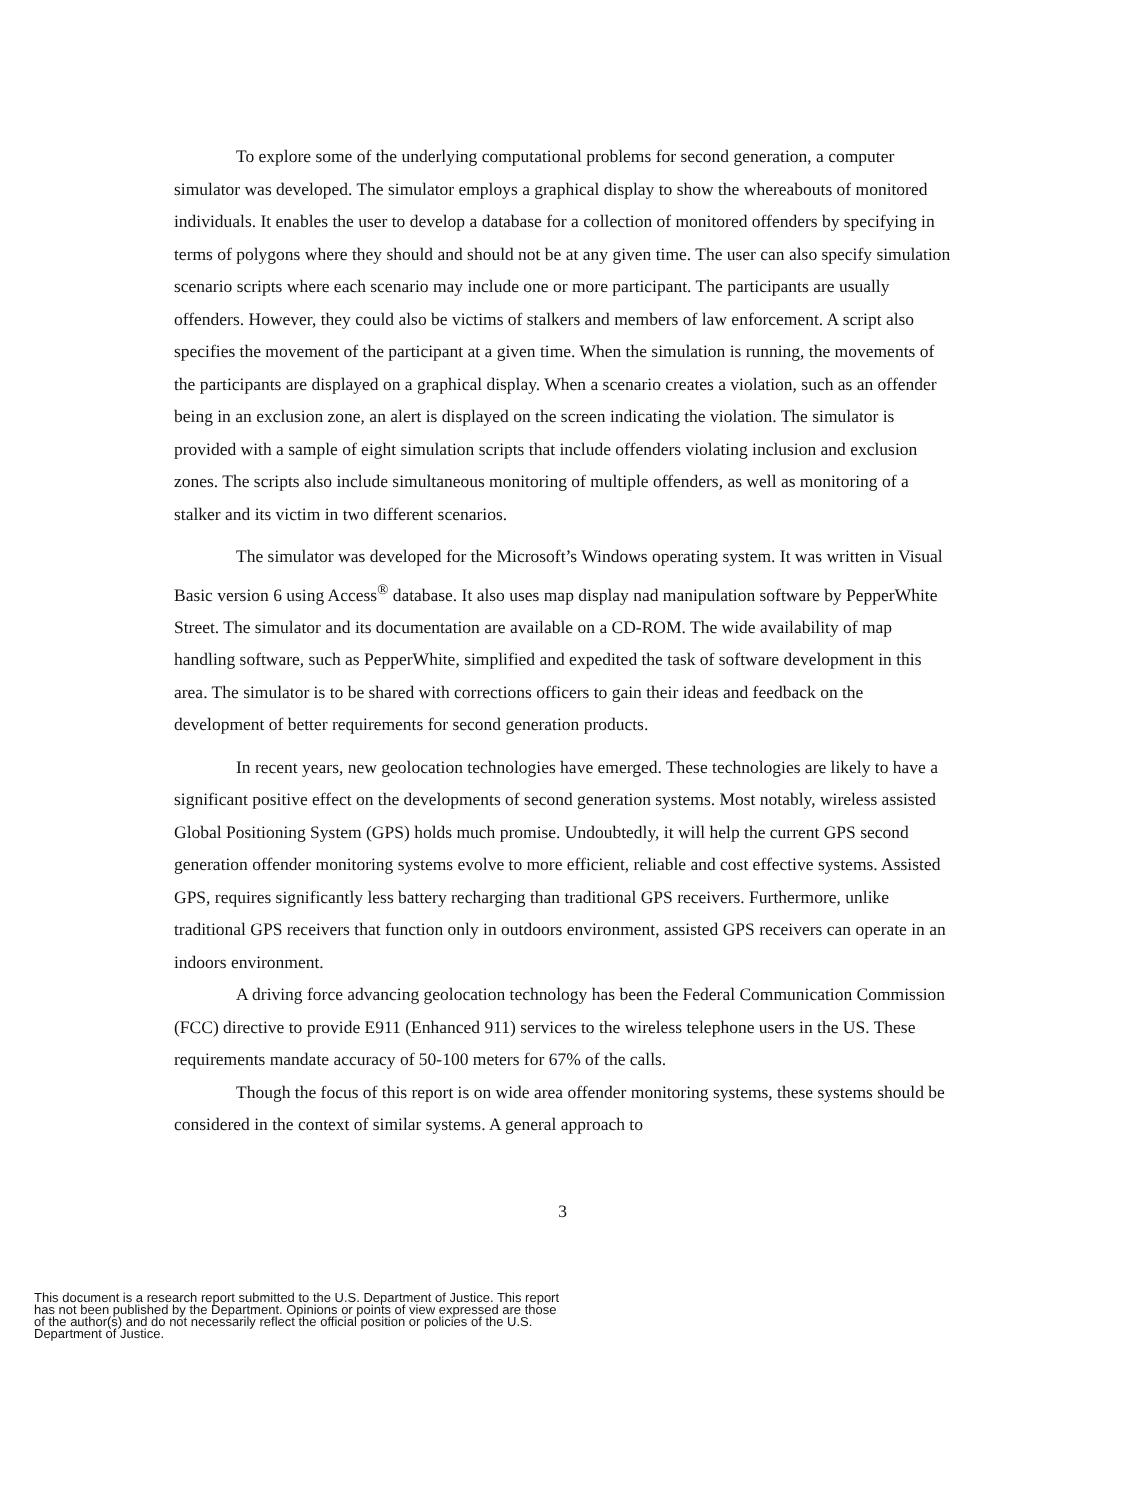To explore some of the underlying computational problems for second generation, a computer simulator was developed. The simulator employs a graphical display to show the whereabouts of monitored individuals. It enables the user to develop a database for a collection of monitored offenders by specifying in terms of polygons where they should and should not be at any given time. The user can also specify simulation scenario scripts where each scenario may include one or more participant. The participants are usually offenders. However, they could also be victims of stalkers and members of law enforcement. A script also specifies the movement of the participant at a given time. When the simulation is running, the movements of the participants are displayed on a graphical display. When a scenario creates a violation, such as an offender being in an exclusion zone, an alert is displayed on the screen indicating the violation. The simulator is provided with a sample of eight simulation scripts that include offenders violating inclusion and exclusion zones. The scripts also include simultaneous monitoring of multiple offenders, as well as monitoring of a stalker and its victim in two different scenarios.
The simulator was developed for the Microsoft’s Windows operating system. It was written in Visual Basic version 6 using Access<sup>®</sup> database. It also uses map display nad manipulation software by PepperWhite Street. The simulator and its documentation are available on a CD-ROM. The wide availability of map handling software, such as PepperWhite, simplified and expedited the task of software development in this area. The simulator is to be shared with corrections officers to gain their ideas and feedback on the development of better requirements for second generation products.
In recent years, new geolocation technologies have emerged. These technologies are likely to have a significant positive effect on the developments of second generation systems. Most notably, wireless assisted Global Positioning System (GPS) holds much promise. Undoubtedly, it will help the current GPS second generation offender monitoring systems evolve to more efficient, reliable and cost effective systems. Assisted GPS, requires significantly less battery recharging than traditional GPS receivers. Furthermore, unlike traditional GPS receivers that function only in outdoors environment, assisted GPS receivers can operate in an indoors environment.
A driving force advancing geolocation technology has been the Federal Communication Commission (FCC) directive to provide E911 (Enhanced 911) services to the wireless telephone users in the US. These requirements mandate accuracy of 50-100 meters for 67% of the calls.
Though the focus of this report is on wide area offender monitoring systems, these systems should be considered in the context of similar systems. A general approach to
3
This document is a research report submitted to the U.S. Department of Justice. This report
has not been published by the Department. Opinions or points of view expressed are those
of the author(s) and do not necessarily reflect the official position or policies of the U.S.
Department of Justice.